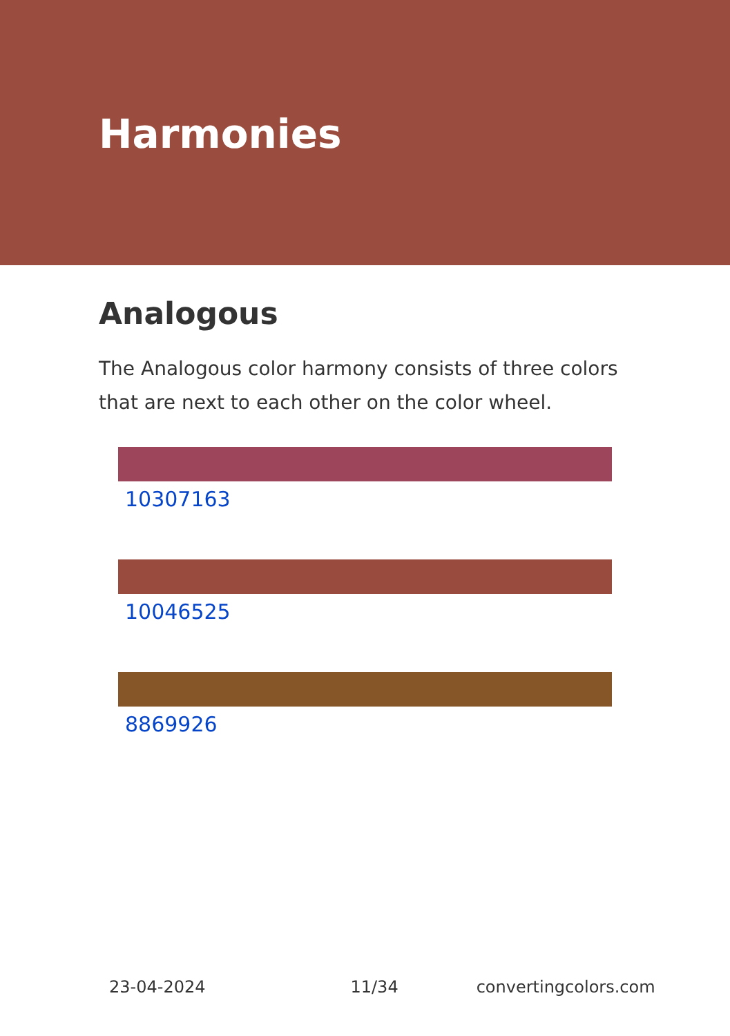Harmonies
Analogous
The Analogous color harmony consists of three colors that are next to each other on the color wheel.
10307163
10046525
8869926
23-04-2024 11/34 convertingcolors.com